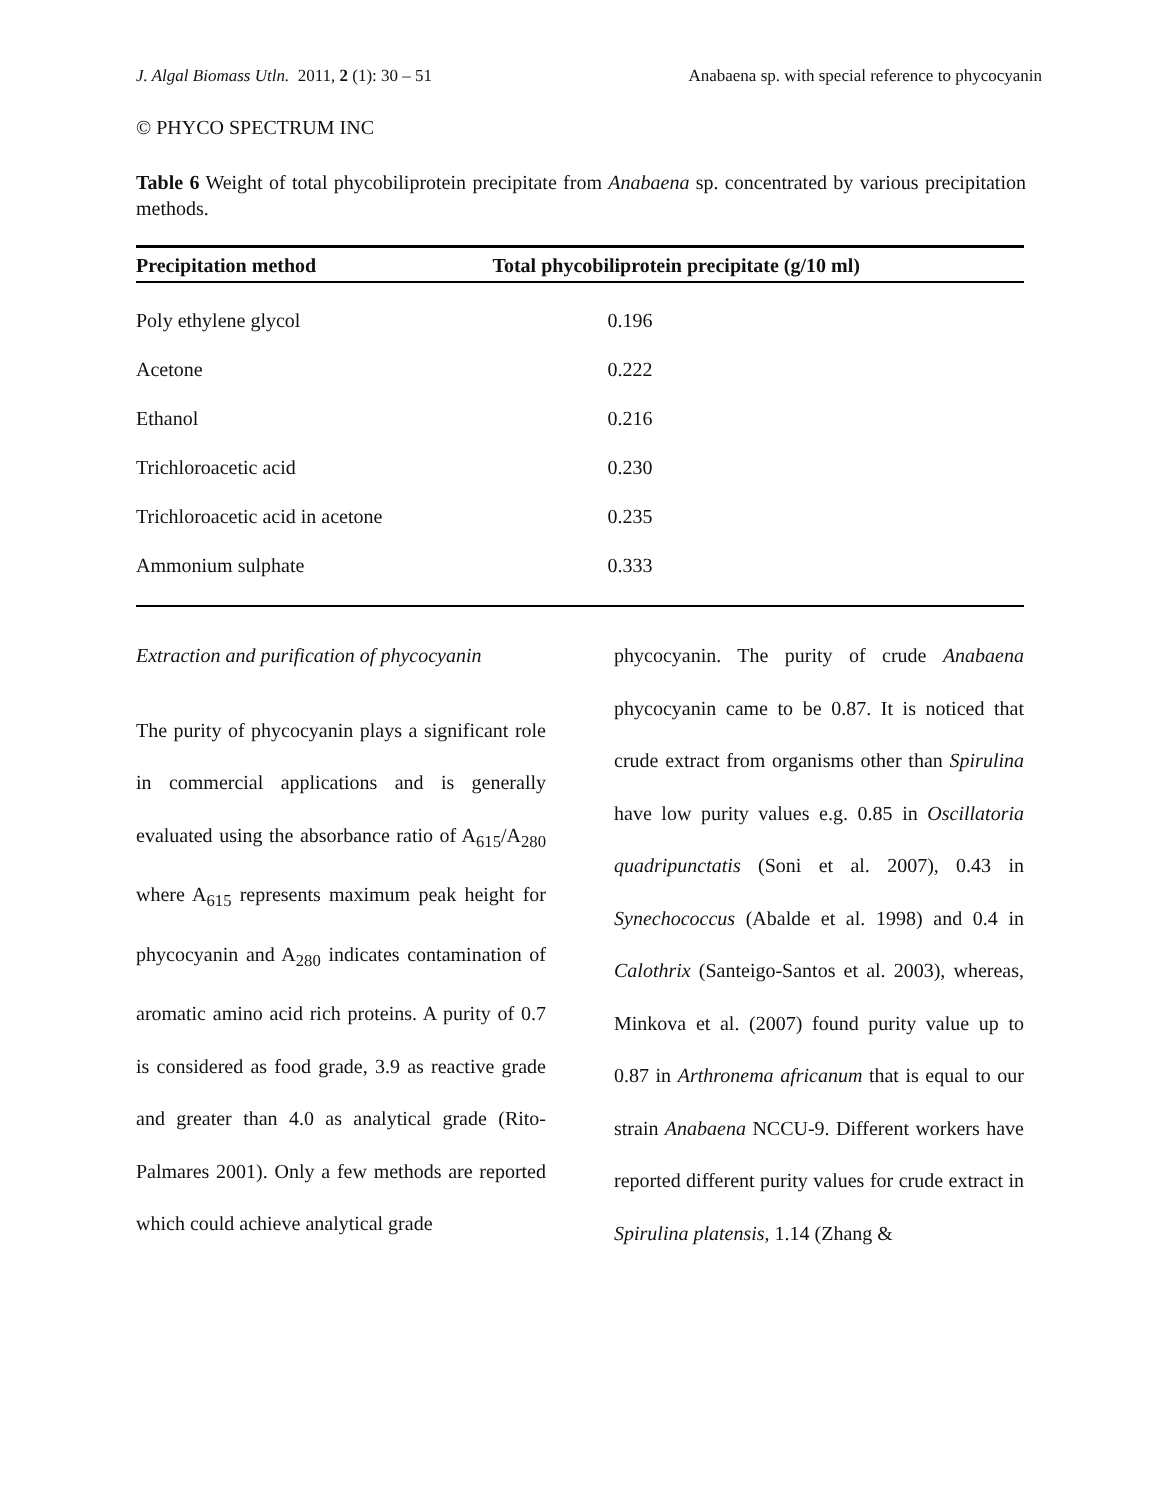J. Algal Biomass Utln. 2011, 2 (1): 30 – 51 Anabaena sp. with special reference to phycocyanin
© PHYCO SPECTRUM INC
Table 6 Weight of total phycobiliprotein precipitate from Anabaena sp. concentrated by various precipitation methods.
| Precipitation method | Total phycobiliprotein precipitate (g/10 ml) |
| --- | --- |
| Poly ethylene glycol | 0.196 |
| Acetone | 0.222 |
| Ethanol | 0.216 |
| Trichloroacetic acid | 0.230 |
| Trichloroacetic acid in acetone | 0.235 |
| Ammonium sulphate | 0.333 |
Extraction and purification of phycocyanin
The purity of phycocyanin plays a significant role in commercial applications and is generally evaluated using the absorbance ratio of A<sub>615</sub>/A<sub>280</sub> where A<sub>615</sub> represents maximum peak height for phycocyanin and A<sub>280</sub> indicates contamination of aromatic amino acid rich proteins. A purity of 0.7 is considered as food grade, 3.9 as reactive grade and greater than 4.0 as analytical grade (Rito-Palmares 2001). Only a few methods are reported which could achieve analytical grade
phycocyanin. The purity of crude Anabaena phycocyanin came to be 0.87. It is noticed that crude extract from organisms other than Spirulina have low purity values e.g. 0.85 in Oscillatoria quadripunctatis (Soni et al. 2007), 0.43 in Synechococcus (Abalde et al. 1998) and 0.4 in Calothrix (Santeigo-Santos et al. 2003), whereas, Minkova et al. (2007) found purity value up to 0.87 in Arthronema africanum that is equal to our strain Anabaena NCCU-9. Different workers have reported different purity values for crude extract in Spirulina platensis, 1.14 (Zhang &